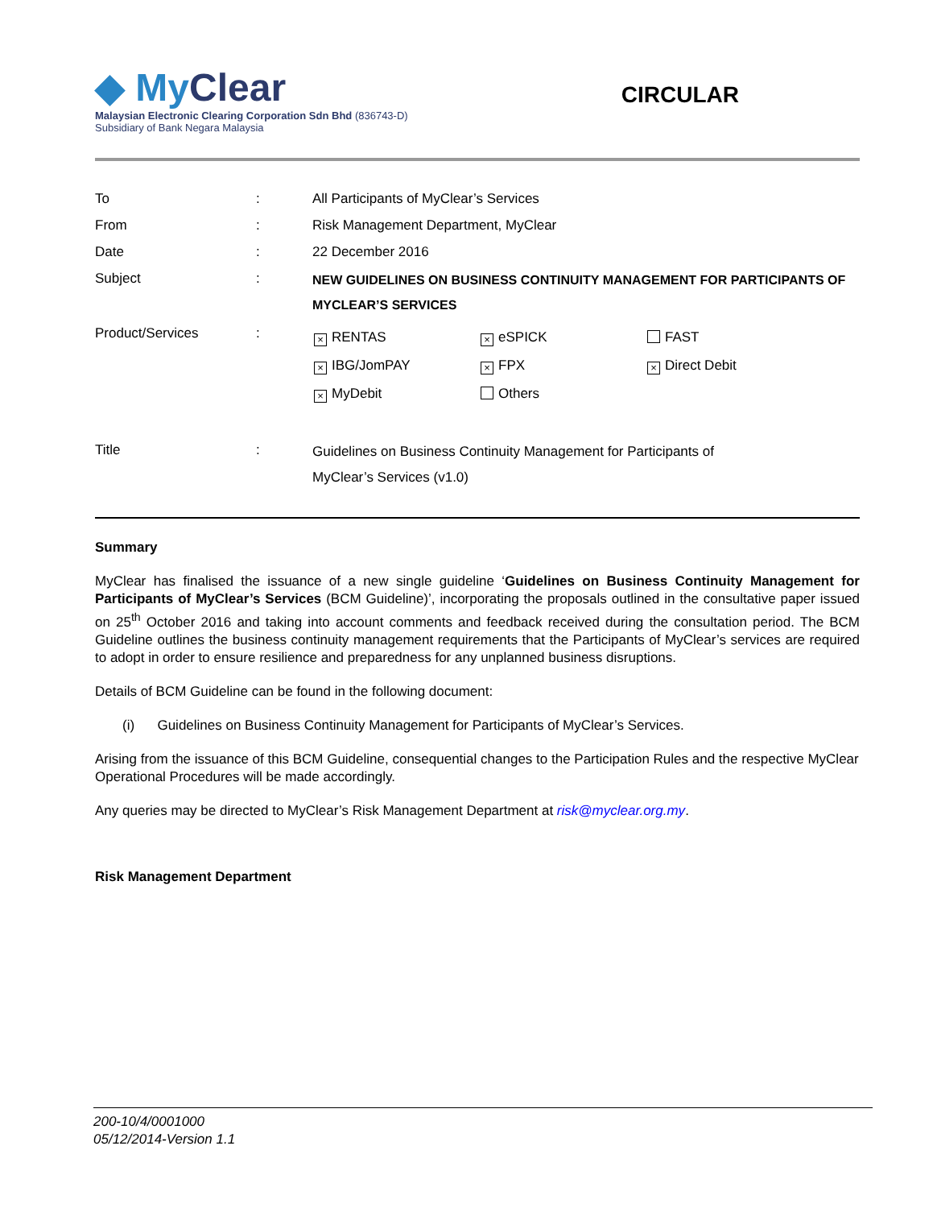◆ MyClear
Malaysian Electronic Clearing Corporation Sdn Bhd (836743-D)
Subsidiary of Bank Negara Malaysia
CIRCULAR
| To | : | All Participants of MyClear’s Services |
| From | : | Risk Management Department, MyClear |
| Date | : | 22 December 2016 |
| Subject | : | NEW GUIDELINES ON BUSINESS CONTINUITY MANAGEMENT FOR PARTICIPANTS OF MYCLEAR’S SERVICES |
| Product/Services | : | / × RENTAS / × eSPICK / FAST / / × IBG/JomPAY / × FPX / × Direct Debit / / × MyDebit / Others / / |
| Title | : | Guidelines on Business Continuity Management for Participants of MyClear’s Services (v1.0) |
Summary
MyClear has finalised the issuance of a new single guideline ‘Guidelines on Business Continuity Management for Participants of MyClear’s Services (BCM Guideline)’, incorporating the proposals outlined in the consultative paper issued on 25<sup>th</sup> October 2016 and taking into account comments and feedback received during the consultation period. The BCM Guideline outlines the business continuity management requirements that the Participants of MyClear’s services are required to adopt in order to ensure resilience and preparedness for any unplanned business disruptions.
Details of BCM Guideline can be found in the following document:
(i) Guidelines on Business Continuity Management for Participants of MyClear’s Services.
Arising from the issuance of this BCM Guideline, consequential changes to the Participation Rules and the respective MyClear Operational Procedures will be made accordingly.
Any queries may be directed to MyClear’s Risk Management Department at risk@myclear.org.my.
Risk Management Department
200-10/4/0001000
05/12/2014-Version 1.1